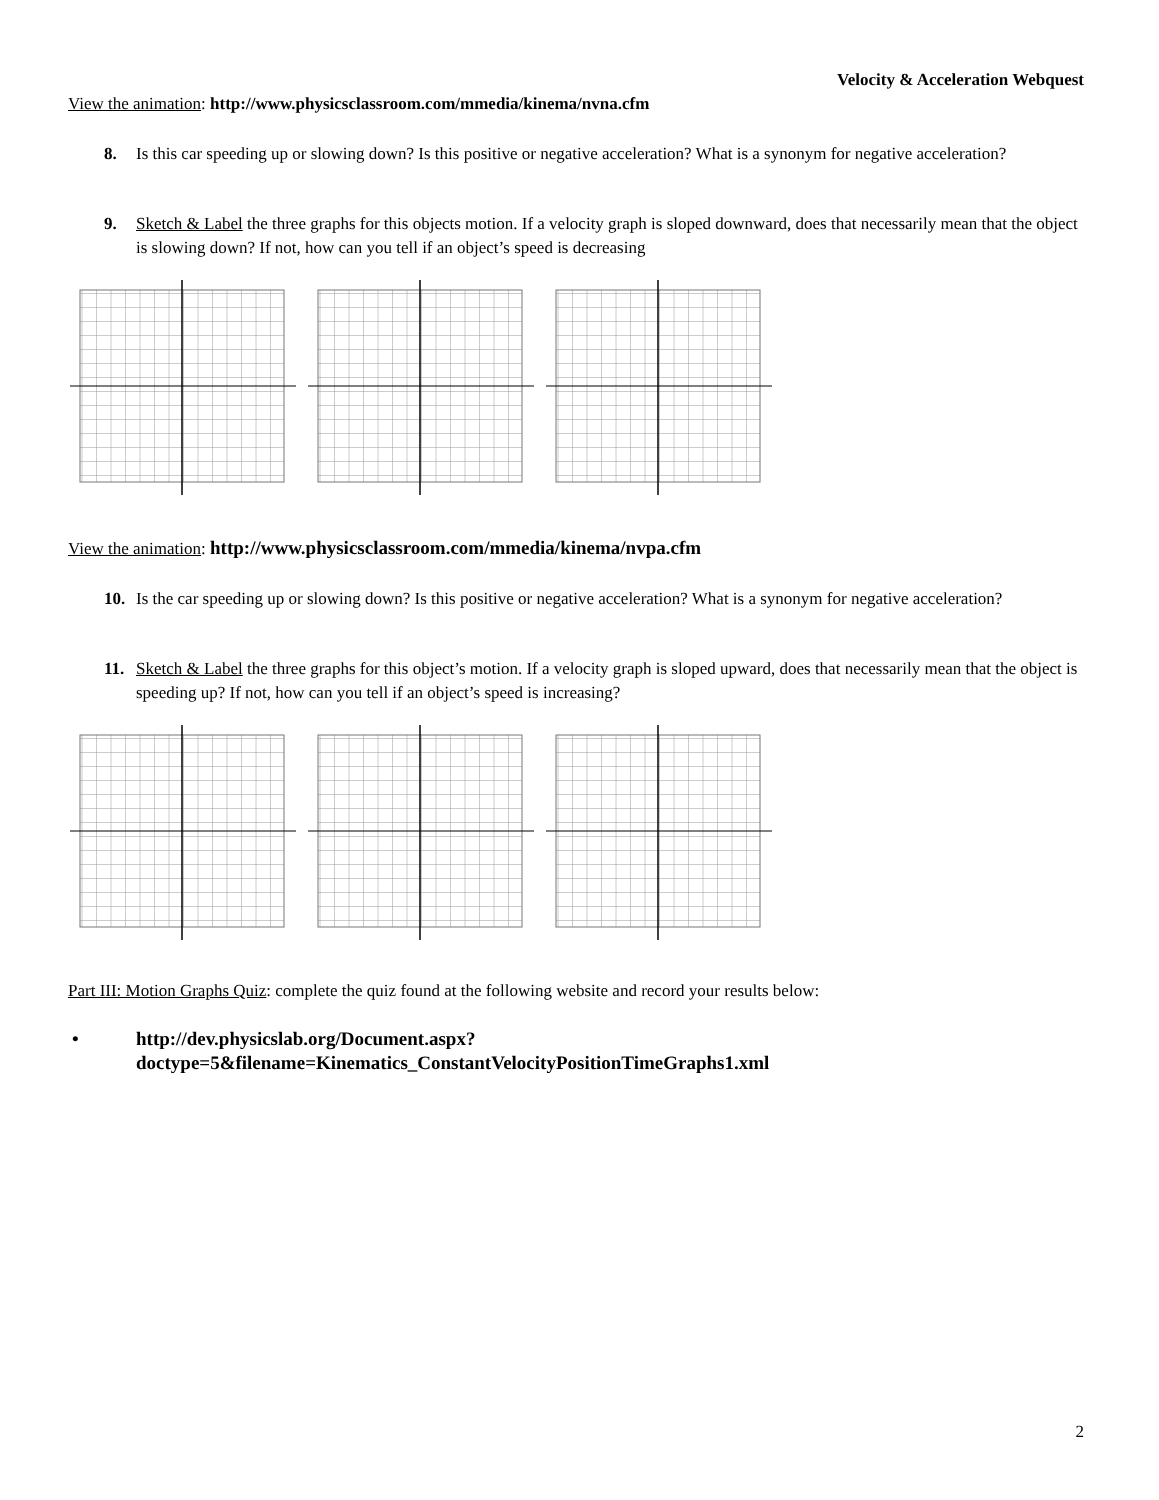Velocity & Acceleration Webquest
View the animation: http://www.physicsclassroom.com/mmedia/kinema/nvna.cfm
8. Is this car speeding up or slowing down? Is this positive or negative acceleration? What is a synonym for negative acceleration?
9. Sketch & Label the three graphs for this objects motion. If a velocity graph is sloped downward, does that necessarily mean that the object is slowing down? If not, how can you tell if an object’s speed is decreasing
View the animation: http://www.physicsclassroom.com/mmedia/kinema/nvpa.cfm
10. Is the car speeding up or slowing down? Is this positive or negative acceleration? What is a synonym for negative acceleration?
11. Sketch & Label the three graphs for this object’s motion. If a velocity graph is sloped upward, does that necessarily mean that the object is speeding up? If not, how can you tell if an object’s speed is increasing?
Part III: Motion Graphs Quiz: complete the quiz found at the following website and record your results below:
• http://dev.physicslab.org/Document.aspx?doctype=5&filename=Kinematics_ConstantVelocityPositionTimeGraphs1.xml
2